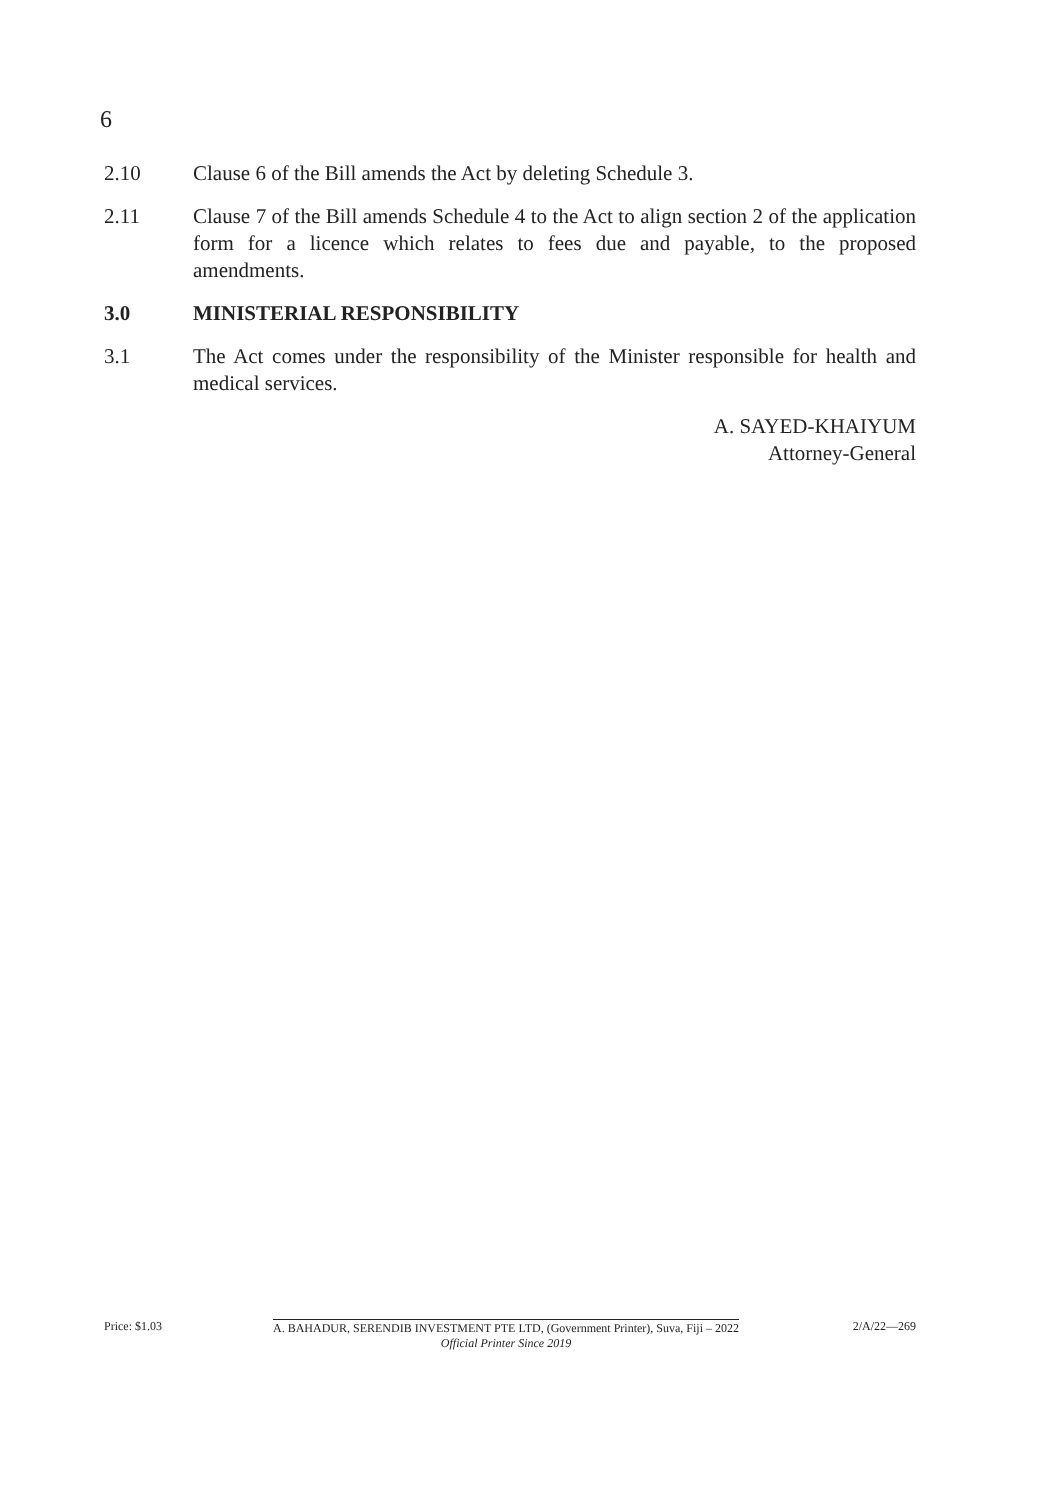6
2.10 Clause 6 of the Bill amends the Act by deleting Schedule 3.
2.11 Clause 7 of the Bill amends Schedule 4 to the Act to align section 2 of the application form for a licence which relates to fees due and payable, to the proposed amendments.
3.0 MINISTERIAL RESPONSIBILITY
3.1 The Act comes under the responsibility of the Minister responsible for health and medical services.
A. SAYED-KHAIYUM
Attorney-General
Price: $1.03 A. BAHADUR, SERENDIB INVESTMENT PTE LTD, (Government Printer), Suva, Fiji – 2022
Official Printer Since 2019
2/A/22—269